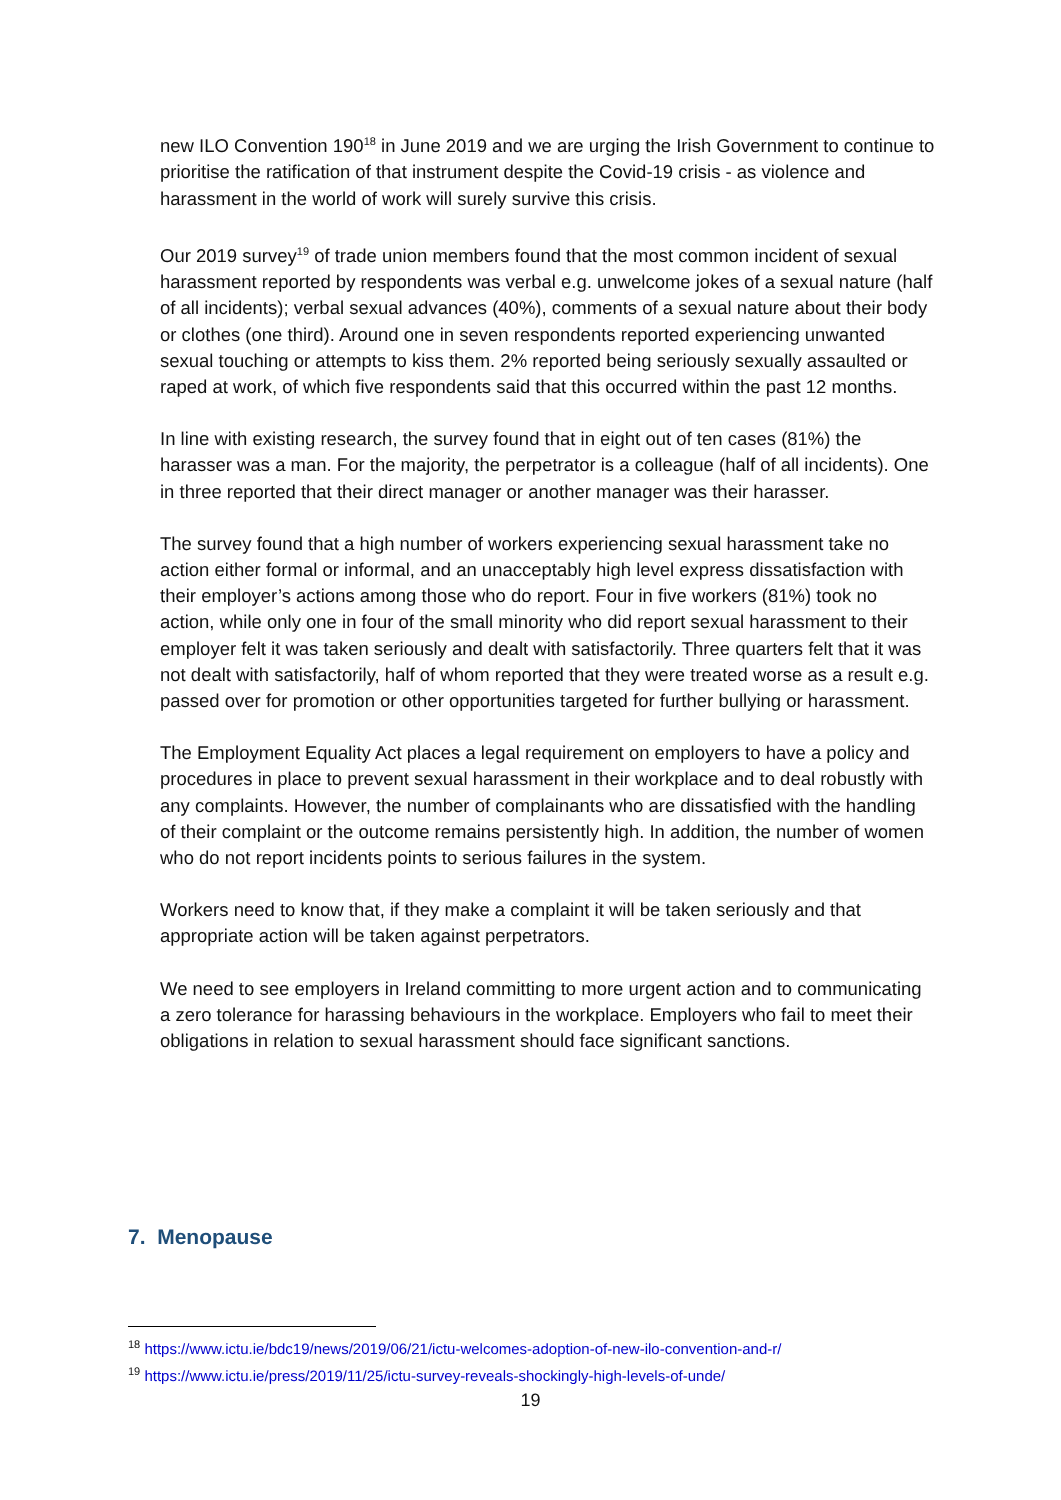new ILO Convention 190<sup>18</sup> in June 2019 and we are urging the Irish Government to continue to prioritise the ratification of that instrument despite the Covid-19 crisis - as violence and harassment in the world of work will surely survive this crisis.
Our 2019 survey<sup>19</sup> of trade union members found that the most common incident of sexual harassment reported by respondents was verbal e.g. unwelcome jokes of a sexual nature (half of all incidents); verbal sexual advances (40%), comments of a sexual nature about their body or clothes (one third). Around one in seven respondents reported experiencing unwanted sexual touching or attempts to kiss them. 2% reported being seriously sexually assaulted or raped at work, of which five respondents said that this occurred within the past 12 months.
In line with existing research, the survey found that in eight out of ten cases (81%) the harasser was a man. For the majority, the perpetrator is a colleague (half of all incidents). One in three reported that their direct manager or another manager was their harasser.
The survey found that a high number of workers experiencing sexual harassment take no action either formal or informal, and an unacceptably high level express dissatisfaction with their employer’s actions among those who do report. Four in five workers (81%) took no action, while only one in four of the small minority who did report sexual harassment to their employer felt it was taken seriously and dealt with satisfactorily. Three quarters felt that it was not dealt with satisfactorily, half of whom reported that they were treated worse as a result e.g. passed over for promotion or other opportunities targeted for further bullying or harassment.
The Employment Equality Act places a legal requirement on employers to have a policy and procedures in place to prevent sexual harassment in their workplace and to deal robustly with any complaints. However, the number of complainants who are dissatisfied with the handling of their complaint or the outcome remains persistently high. In addition, the number of women who do not report incidents points to serious failures in the system.
Workers need to know that, if they make a complaint it will be taken seriously and that appropriate action will be taken against perpetrators.
We need to see employers in Ireland committing to more urgent action and to communicating a zero tolerance for harassing behaviours in the workplace. Employers who fail to meet their obligations in relation to sexual harassment should face significant sanctions.
7. Menopause
<sup>18</sup> https://www.ictu.ie/bdc19/news/2019/06/21/ictu-welcomes-adoption-of-new-ilo-convention-and-r/
<sup>19</sup> https://www.ictu.ie/press/2019/11/25/ictu-survey-reveals-shockingly-high-levels-of-unde/
19